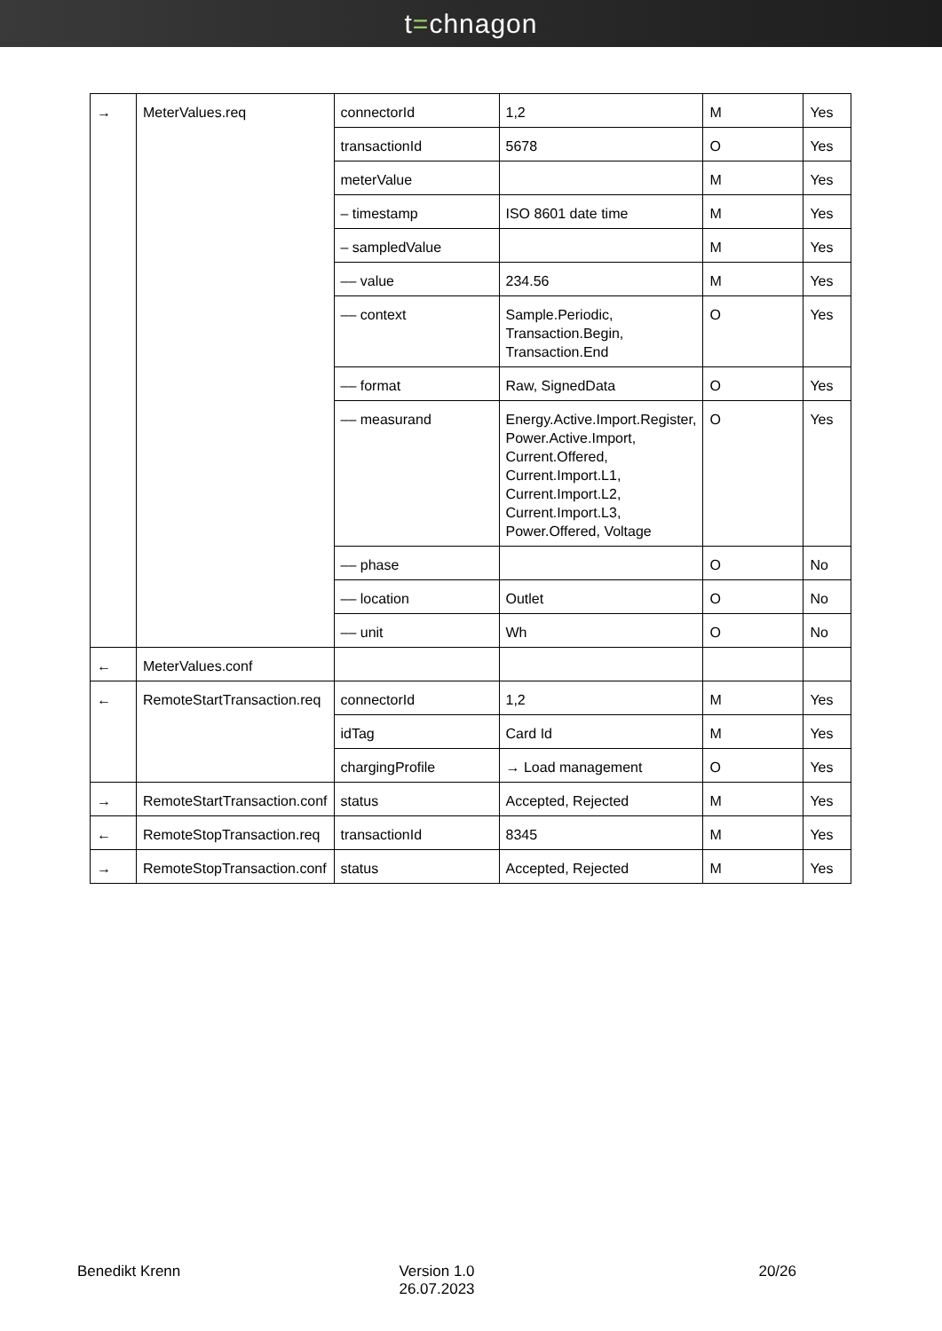t=chnagon
| → | MeterValues.req | connectorId | 1,2 | M | Yes |
| | | transactionId | 5678 | O | Yes |
| | | meterValue | | M | Yes |
| | | – timestamp | ISO 8601 date time | M | Yes |
| | | – sampledValue | | M | Yes |
| | | –– value | 234.56 | M | Yes |
| | | –– context | Sample.Periodic, Transaction.Begin, Transaction.End | O | Yes |
| | | –– format | Raw, SignedData | O | Yes |
| | | –– measurand | Energy.Active.Import.Register, Power.Active.Import, Current.Offered, Current.Import.L1, Current.Import.L2, Current.Import.L3, Power.Offered, Voltage | O | Yes |
| | | –– phase | | O | No |
| | | –– location | Outlet | O | No |
| | | –– unit | Wh | O | No |
| ← | MeterValues.conf | | | | |
| ← | RemoteStartTransaction.req | connectorId | 1,2 | M | Yes |
| | | idTag | Card Id | M | Yes |
| | | chargingProfile | → Load management | O | Yes |
| → | RemoteStartTransaction.conf | status | Accepted, Rejected | M | Yes |
| ← | RemoteStopTransaction.req | transactionId | 8345 | M | Yes |
| → | RemoteStopTransaction.conf | status | Accepted, Rejected | M | Yes |
Benedikt Krenn Version 1.0
26.07.2023
20/26